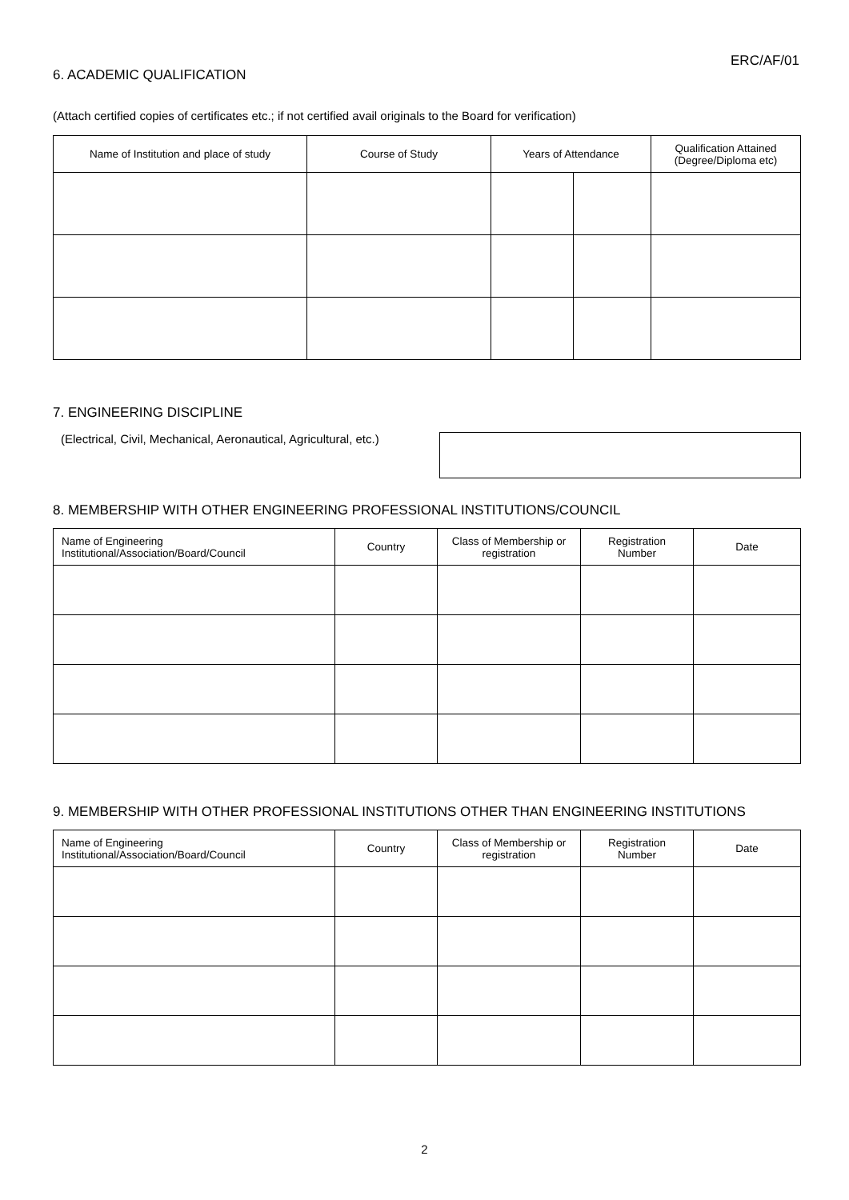ERC/AF/01
6. ACADEMIC QUALIFICATION
(Attach certified copies of certificates etc.; if not certified avail originals to the Board for verification)
| Name of Institution and place of study | Course of Study | Years of Attendance | | Qualification Attained (Degree/Diploma etc) |
| --- | --- | --- | --- | --- |
7. ENGINEERING DISCIPLINE
(Electrical, Civil, Mechanical, Aeronautical, Agricultural, etc.)
8. MEMBERSHIP WITH OTHER ENGINEERING PROFESSIONAL INSTITUTIONS/COUNCIL
| Name of Engineering Institutional/Association/Board/Council | Country | Class of Membership or registration | Registration Number | Date |
| --- | --- | --- | --- | --- |
9. MEMBERSHIP WITH OTHER PROFESSIONAL INSTITUTIONS OTHER THAN ENGINEERING INSTITUTIONS
| Name of Engineering Institutional/Association/Board/Council | Country | Class of Membership or registration | Registration Number | Date |
| --- | --- | --- | --- | --- |
2